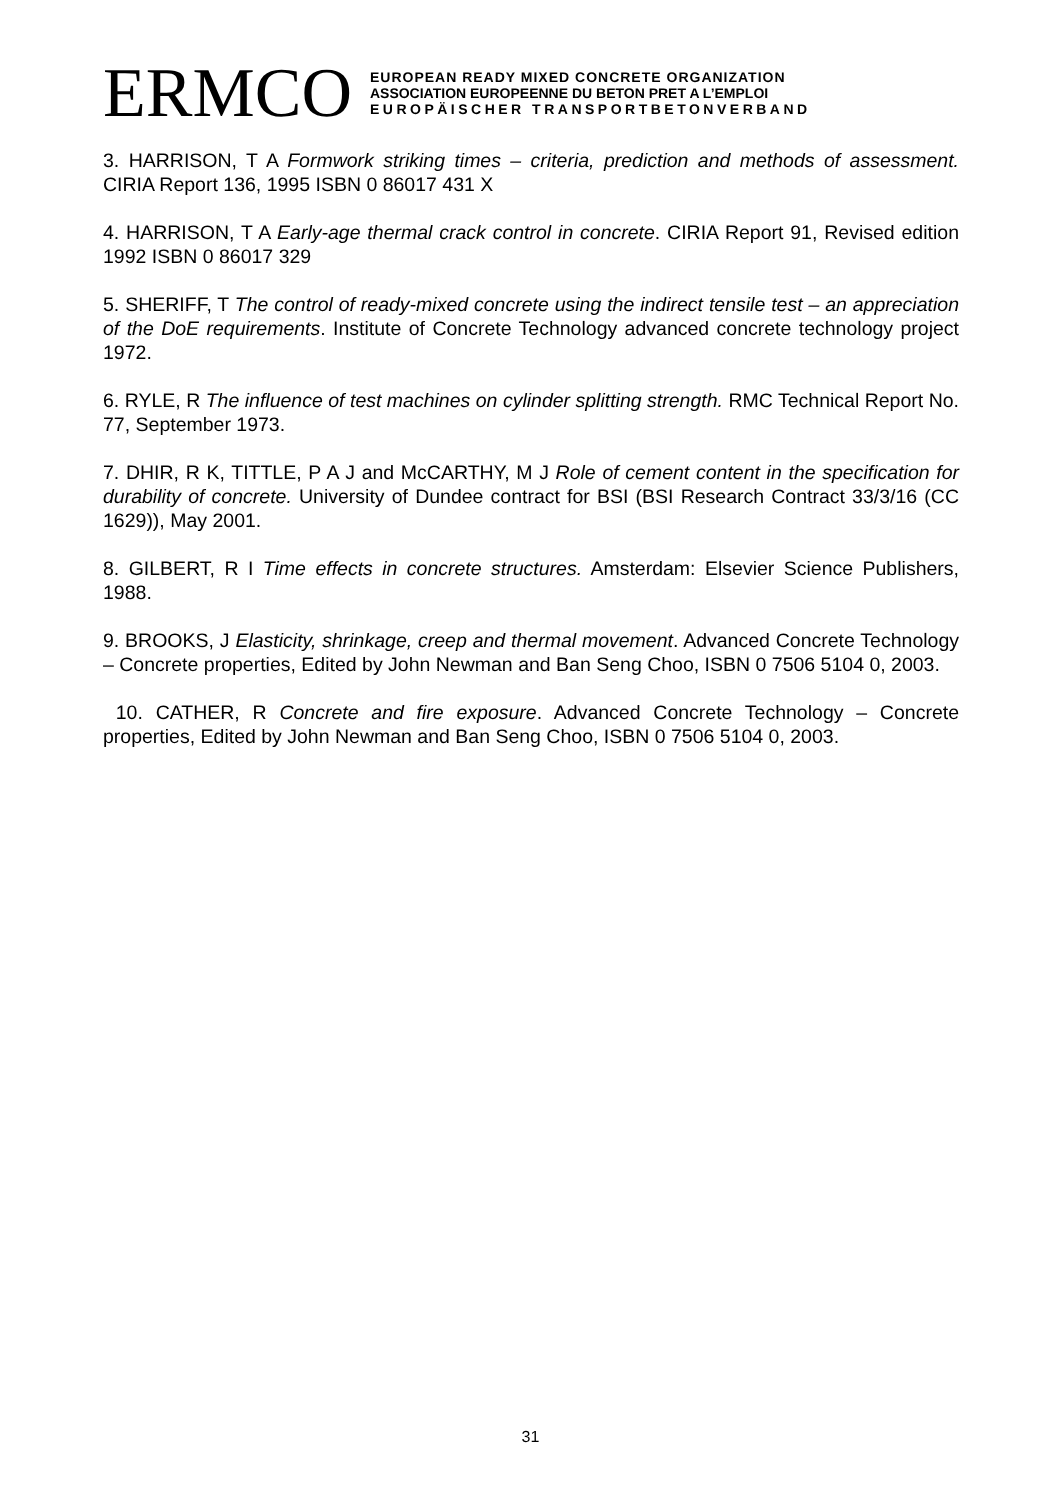ERMCO
EUROPEAN READY MIXED CONCRETE ORGANIZATION
ASSOCIATION EUROPEENNE DU BETON PRET A L’EMPLOI
EUROPÄISCHER TRANSPORTBETONVERBAND
3. HARRISON, T A Formwork striking times – criteria, prediction and methods of assessment. CIRIA Report 136, 1995 ISBN 0 86017 431 X
4. HARRISON, T A Early-age thermal crack control in concrete. CIRIA Report 91, Revised edition 1992 ISBN 0 86017 329
5. SHERIFF, T The control of ready-mixed concrete using the indirect tensile test – an appreciation of the DoE requirements. Institute of Concrete Technology advanced concrete technology project 1972.
6. RYLE, R The influence of test machines on cylinder splitting strength. RMC Technical Report No. 77, September 1973.
7. DHIR, R K, TITTLE, P A J and McCARTHY, M J Role of cement content in the specification for durability of concrete. University of Dundee contract for BSI (BSI Research Contract 33/3/16 (CC 1629)), May 2001.
8. GILBERT, R I Time effects in concrete structures. Amsterdam: Elsevier Science Publishers, 1988.
9. BROOKS, J Elasticity, shrinkage, creep and thermal movement. Advanced Concrete Technology – Concrete properties, Edited by John Newman and Ban Seng Choo, ISBN 0 7506 5104 0, 2003.
10. CATHER, R Concrete and fire exposure. Advanced Concrete Technology – Concrete properties, Edited by John Newman and Ban Seng Choo, ISBN 0 7506 5104 0, 2003.
31